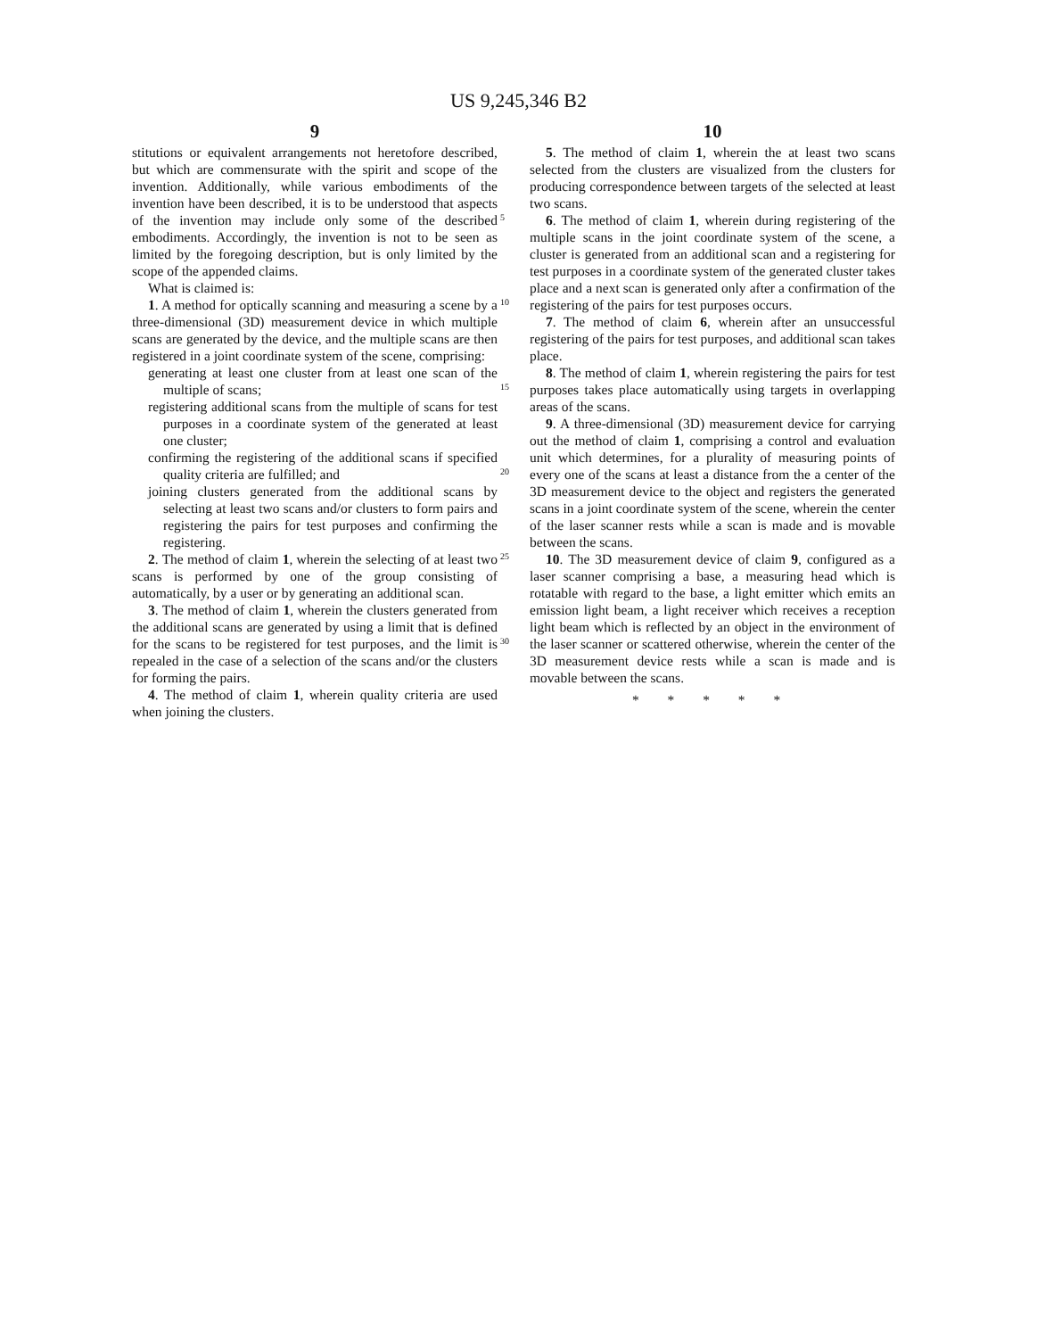US 9,245,346 B2
9
stitutions or equivalent arrangements not heretofore described, but which are commensurate with the spirit and scope of the invention. Additionally, while various embodiments of the invention have been described, it is to be understood that aspects of the invention may include only some of the described embodiments. Accordingly, the invention is not to be seen as limited by the foregoing description, but is only limited by the scope of the appended claims.
What is claimed is:
1. A method for optically scanning and measuring a scene by a three-dimensional (3D) measurement device in which multiple scans are generated by the device, and the multiple scans are then registered in a joint coordinate system of the scene, comprising:
generating at least one cluster from at least one scan of the multiple of scans;
registering additional scans from the multiple of scans for test purposes in a coordinate system of the generated at least one cluster;
confirming the registering of the additional scans if specified quality criteria are fulfilled; and
joining clusters generated from the additional scans by selecting at least two scans and/or clusters to form pairs and registering the pairs for test purposes and confirming the registering.
2. The method of claim 1, wherein the selecting of at least two scans is performed by one of the group consisting of automatically, by a user or by generating an additional scan.
3. The method of claim 1, wherein the clusters generated from the additional scans are generated by using a limit that is defined for the scans to be registered for test purposes, and the limit is repealed in the case of a selection of the scans and/or the clusters for forming the pairs.
4. The method of claim 1, wherein quality criteria are used when joining the clusters.
5
10
15
20
25
30
10
5. The method of claim 1, wherein the at least two scans selected from the clusters are visualized from the clusters for producing correspondence between targets of the selected at least two scans.
6. The method of claim 1, wherein during registering of the multiple scans in the joint coordinate system of the scene, a cluster is generated from an additional scan and a registering for test purposes in a coordinate system of the generated cluster takes place and a next scan is generated only after a confirmation of the registering of the pairs for test purposes occurs.
7. The method of claim 6, wherein after an unsuccessful registering of the pairs for test purposes, and additional scan takes place.
8. The method of claim 1, wherein registering the pairs for test purposes takes place automatically using targets in overlapping areas of the scans.
9. A three-dimensional (3D) measurement device for carrying out the method of claim 1, comprising a control and evaluation unit which determines, for a plurality of measuring points of every one of the scans at least a distance from the a center of the 3D measurement device to the object and registers the generated scans in a joint coordinate system of the scene, wherein the center of the laser scanner rests while a scan is made and is movable between the scans.
10. The 3D measurement device of claim 9, configured as a laser scanner comprising a base, a measuring head which is rotatable with regard to the base, a light emitter which emits an emission light beam, a light receiver which receives a reception light beam which is reflected by an object in the environment of the laser scanner or scattered otherwise, wherein the center of the 3D measurement device rests while a scan is made and is movable between the scans.
* * * * *